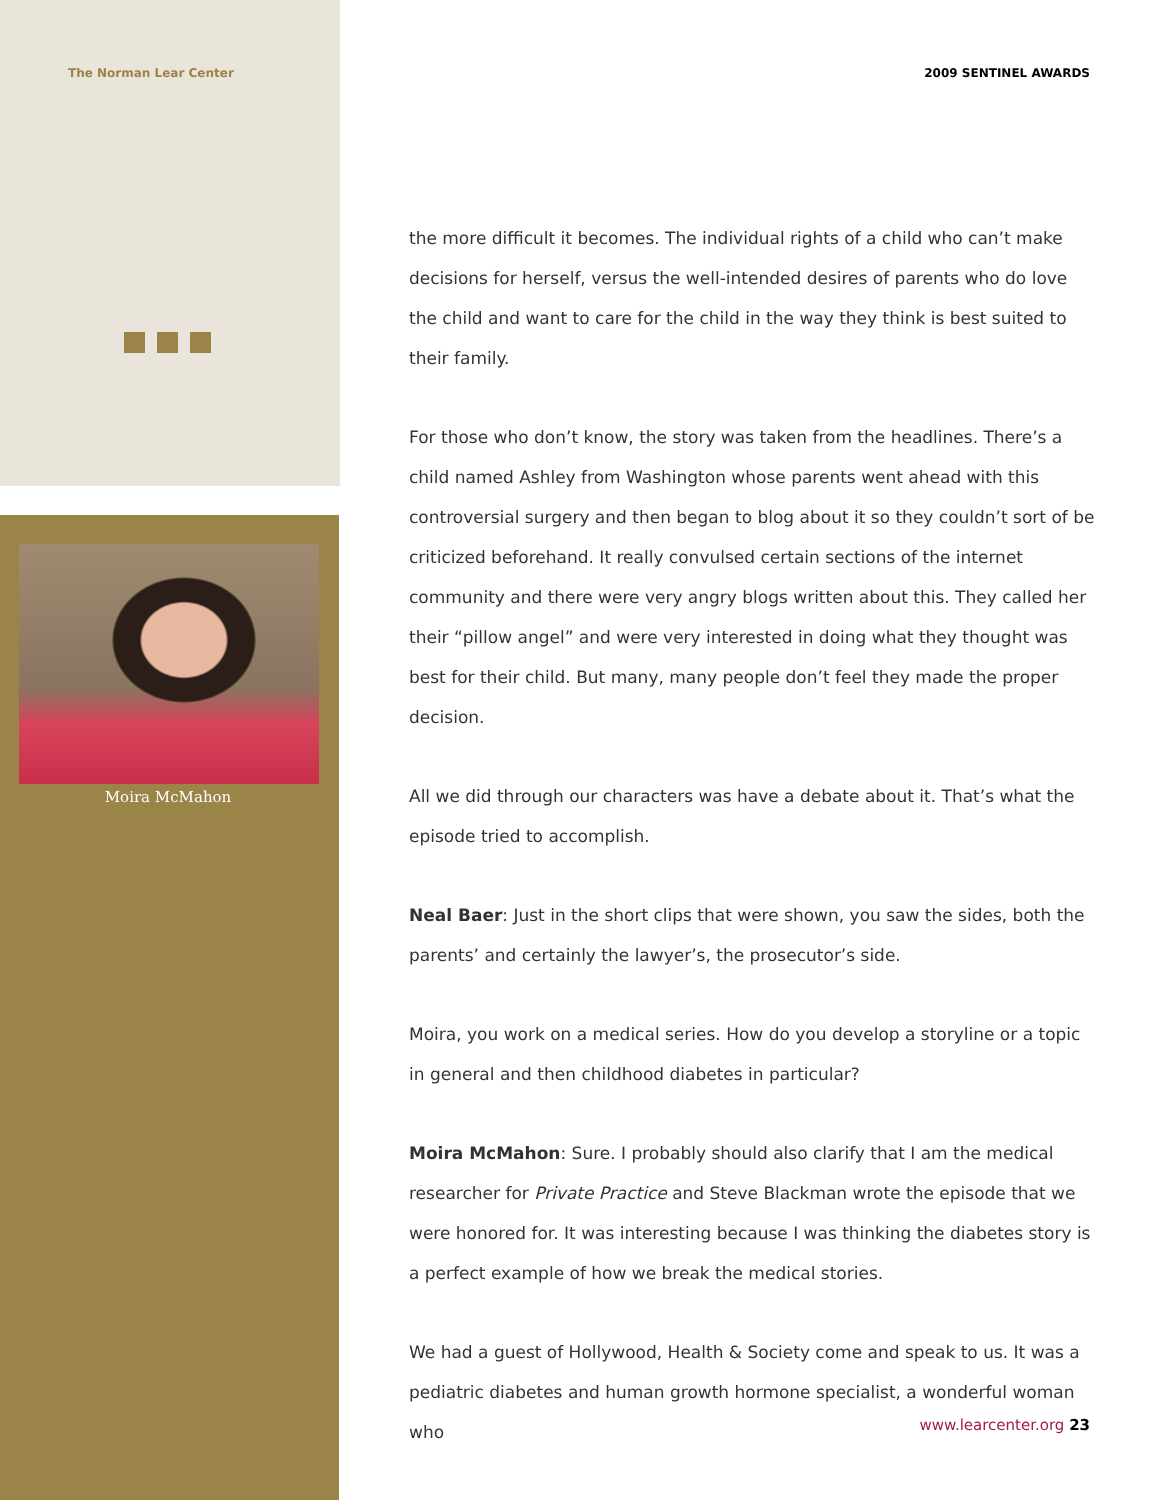The Norman Lear Center
Moira McMahon
2009 SENTINEL AWARDS
the more difficult it becomes. The individual rights of a child who can’t make decisions for herself, versus the well-intended desires of parents who do love the child and want to care for the child in the way they think is best suited to their family.
For those who don’t know, the story was taken from the headlines. There’s a child named Ashley from Washington whose parents went ahead with this controversial surgery and then began to blog about it so they couldn’t sort of be criticized beforehand. It really convulsed certain sections of the internet community and there were very angry blogs written about this. They called her their “pillow angel” and were very interested in doing what they thought was best for their child. But many, many people don’t feel they made the proper decision.
All we did through our characters was have a debate about it. That’s what the episode tried to accomplish.
Neal Baer: Just in the short clips that were shown, you saw the sides, both the parents’ and certainly the lawyer’s, the prosecutor’s side.
Moira, you work on a medical series. How do you develop a storyline or a topic in general and then childhood diabetes in particular?
Moira McMahon: Sure. I probably should also clarify that I am the medical researcher for Private Practice and Steve Blackman wrote the episode that we were honored for. It was interesting because I was thinking the diabetes story is a perfect example of how we break the medical stories.
We had a guest of Hollywood, Health & Society come and speak to us. It was a pediatric diabetes and human growth hormone specialist, a wonderful woman who
www.learcenter.org 23